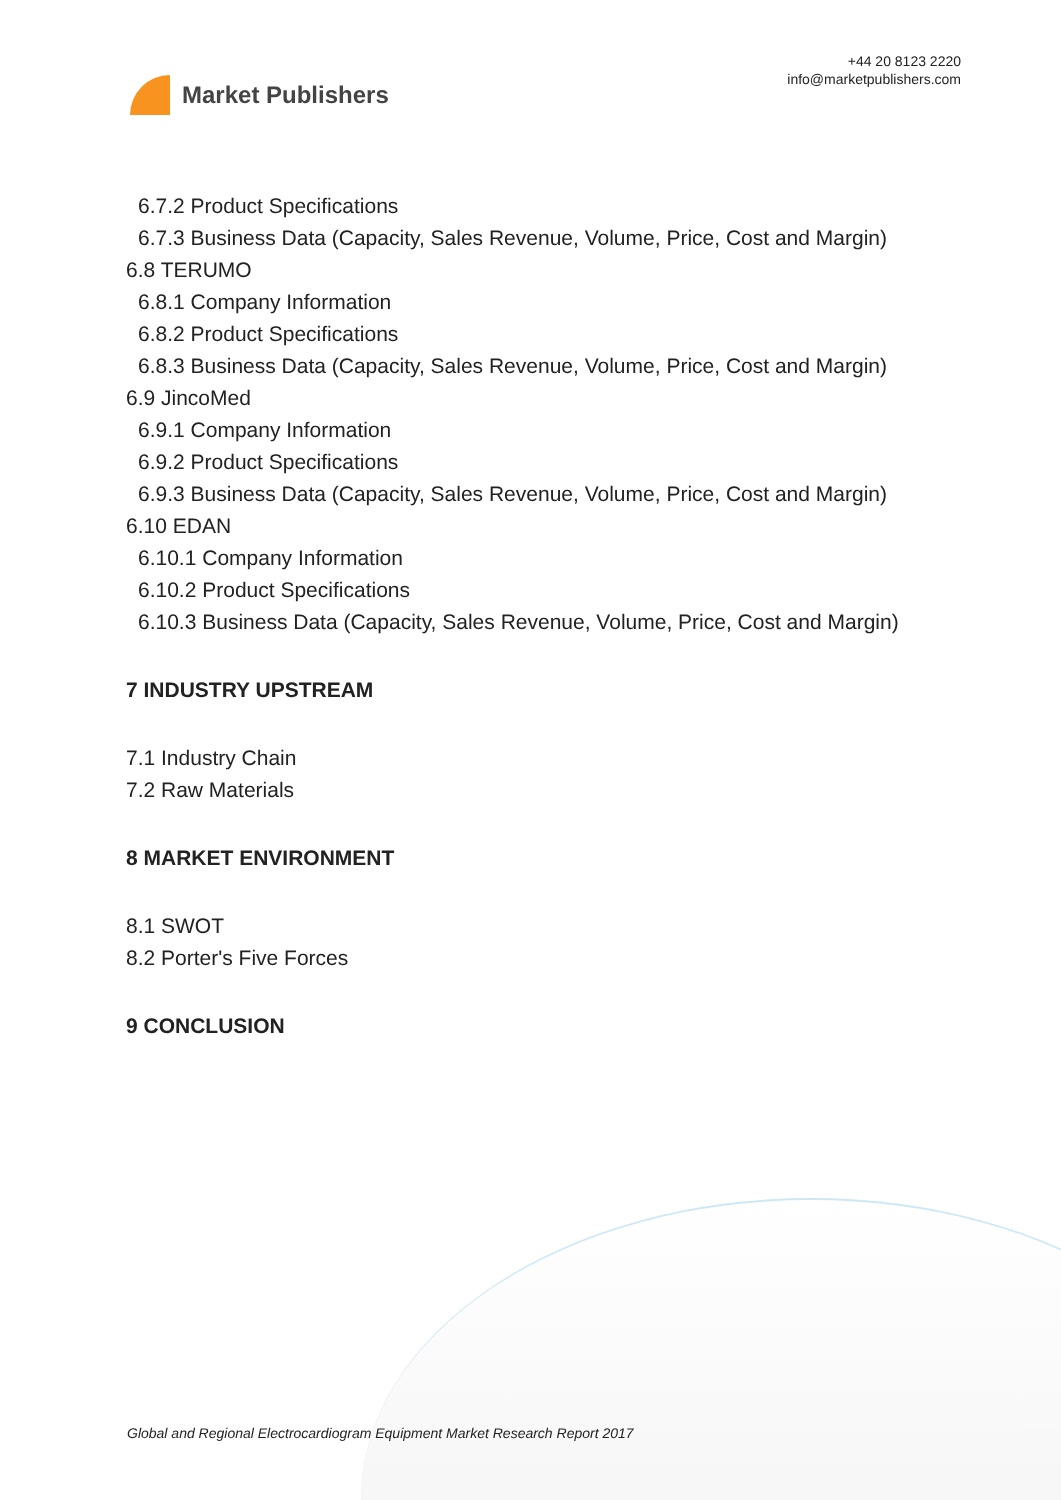Market Publishers
+44 20 8123 2220
info@marketpublishers.com
6.7.2 Product Specifications
6.7.3 Business Data (Capacity, Sales Revenue, Volume, Price, Cost and Margin)
6.8 TERUMO
6.8.1 Company Information
6.8.2 Product Specifications
6.8.3 Business Data (Capacity, Sales Revenue, Volume, Price, Cost and Margin)
6.9 JincoMed
6.9.1 Company Information
6.9.2 Product Specifications
6.9.3 Business Data (Capacity, Sales Revenue, Volume, Price, Cost and Margin)
6.10 EDAN
6.10.1 Company Information
6.10.2 Product Specifications
6.10.3 Business Data (Capacity, Sales Revenue, Volume, Price, Cost and Margin)
7 INDUSTRY UPSTREAM
7.1 Industry Chain
7.2 Raw Materials
8 MARKET ENVIRONMENT
8.1 SWOT
8.2 Porter's Five Forces
9 CONCLUSION
Global and Regional Electrocardiogram Equipment Market Research Report 2017